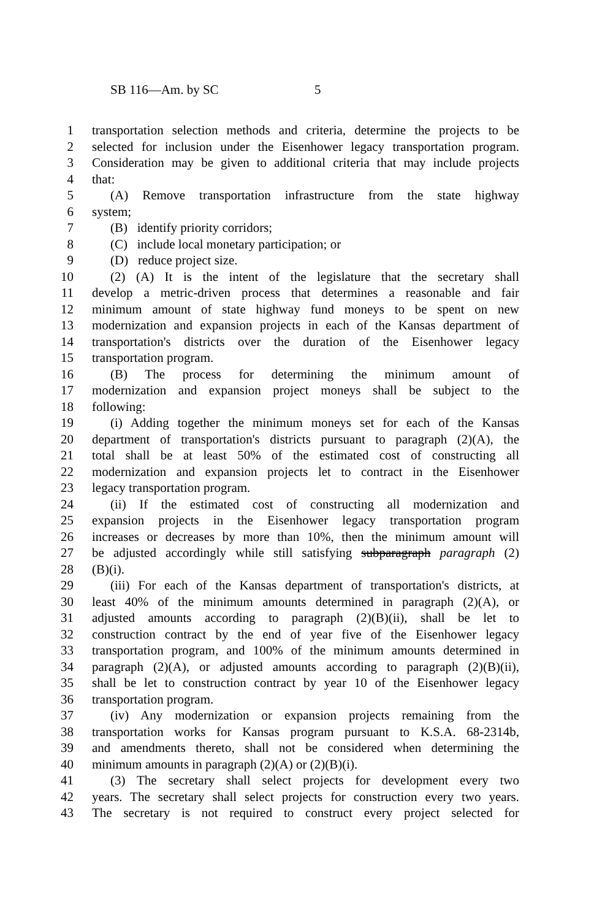SB 116—Am. by SC 5
1 transportation selection methods and criteria, determine the projects to be
2 selected for inclusion under the Eisenhower legacy transportation program.
3 Consideration may be given to additional criteria that may include projects
4 that:
5 (A) Remove transportation infrastructure from the state highway
6 system;
7 (B) identify priority corridors;
8 (C) include local monetary participation; or
9 (D) reduce project size.
10 (2) (A) It is the intent of the legislature that the secretary shall
11 develop a metric-driven process that determines a reasonable and fair
12 minimum amount of state highway fund moneys to be spent on new
13 modernization and expansion projects in each of the Kansas department of
14 transportation's districts over the duration of the Eisenhower legacy
15 transportation program.
16 (B) The process for determining the minimum amount of
17 modernization and expansion project moneys shall be subject to the
18 following:
19 (i) Adding together the minimum moneys set for each of the Kansas
20 department of transportation's districts pursuant to paragraph (2)(A), the
21 total shall be at least 50% of the estimated cost of constructing all
22 modernization and expansion projects let to contract in the Eisenhower
23 legacy transportation program.
24 (ii) If the estimated cost of constructing all modernization and
25 expansion projects in the Eisenhower legacy transportation program
26 increases or decreases by more than 10%, then the minimum amount will
27 be adjusted accordingly while still satisfying subparagraph paragraph (2)
28 (B)(i).
29 (iii) For each of the Kansas department of transportation's districts, at
30 least 40% of the minimum amounts determined in paragraph (2)(A), or
31 adjusted amounts according to paragraph (2)(B)(ii), shall be let to
32 construction contract by the end of year five of the Eisenhower legacy
33 transportation program, and 100% of the minimum amounts determined in
34 paragraph (2)(A), or adjusted amounts according to paragraph (2)(B)(ii),
35 shall be let to construction contract by year 10 of the Eisenhower legacy
36 transportation program.
37 (iv) Any modernization or expansion projects remaining from the
38 transportation works for Kansas program pursuant to K.S.A. 68-2314b,
39 and amendments thereto, shall not be considered when determining the
40 minimum amounts in paragraph (2)(A) or (2)(B)(i).
41 (3) The secretary shall select projects for development every two
42 years. The secretary shall select projects for construction every two years.
43 The secretary is not required to construct every project selected for